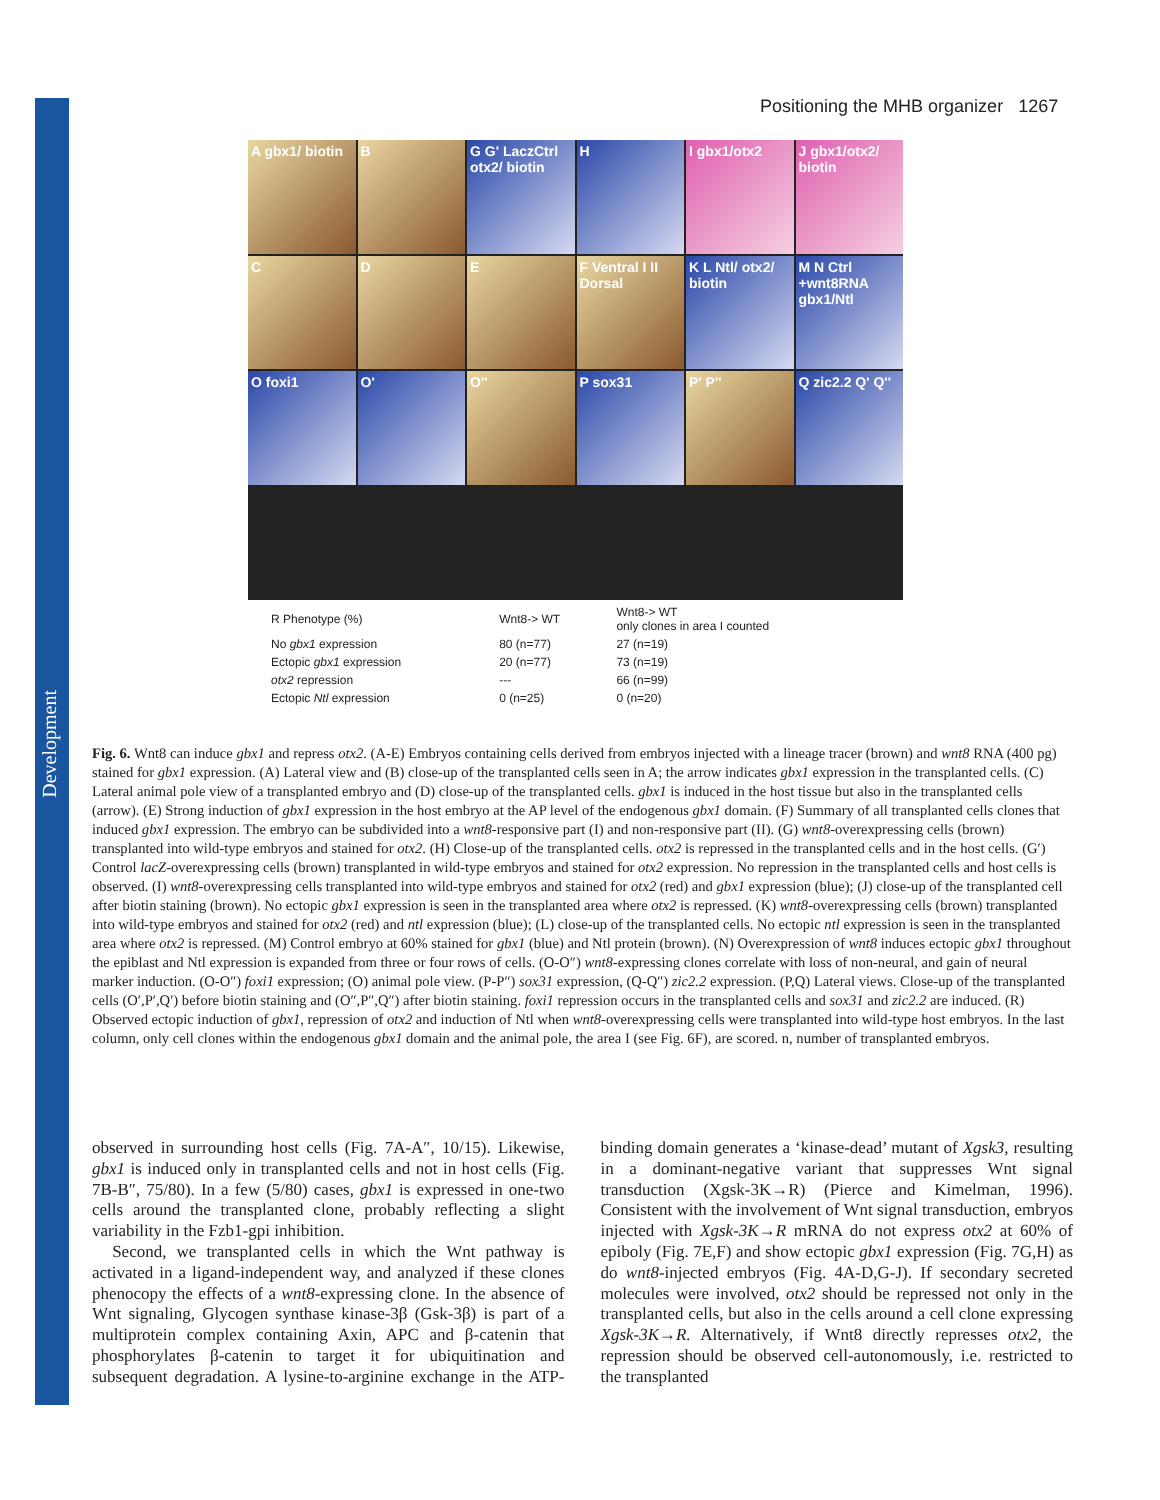Development
Positioning the MHB organizer 1267
A gbx1/ biotin
B
G G' LaczCtrl otx2/ biotin
H
I gbx1/otx2
J gbx1/otx2/ biotin
C
D
E
F Ventral I II Dorsal
K L Ntl/ otx2/ biotin
M N Ctrl +wnt8RNA gbx1/Ntl
O foxi1
O'
O''
P sox31
P' P''
Q zic2.2 Q' Q''
| R Phenotype (%) | Wnt8-> WT | Wnt8-> WT only clones in area I counted |
| --- | --- | --- |
| No gbx1 expression | 80 (n=77) | 27 (n=19) |
| Ectopic gbx1 expression | 20 (n=77) | 73 (n=19) |
| otx2 repression | --- | 66 (n=99) |
| Ectopic Ntl expression | 0 (n=25) | 0 (n=20) |
Fig. 6. Wnt8 can induce gbx1 and repress otx2. (A-E) Embryos containing cells derived from embryos injected with a lineage tracer (brown) and wnt8 RNA (400 pg) stained for gbx1 expression. (A) Lateral view and (B) close-up of the transplanted cells seen in A; the arrow indicates gbx1 expression in the transplanted cells. (C) Lateral animal pole view of a transplanted embryo and (D) close-up of the transplanted cells. gbx1 is induced in the host tissue but also in the transplanted cells (arrow). (E) Strong induction of gbx1 expression in the host embryo at the AP level of the endogenous gbx1 domain. (F) Summary of all transplanted cells clones that induced gbx1 expression. The embryo can be subdivided into a wnt8-responsive part (I) and non-responsive part (II). (G) wnt8-overexpressing cells (brown) transplanted into wild-type embryos and stained for otx2. (H) Close-up of the transplanted cells. otx2 is repressed in the transplanted cells and in the host cells. (G′) Control lacZ-overexpressing cells (brown) transplanted in wild-type embryos and stained for otx2 expression. No repression in the transplanted cells and host cells is observed. (I) wnt8-overexpressing cells transplanted into wild-type embryos and stained for otx2 (red) and gbx1 expression (blue); (J) close-up of the transplanted cell after biotin staining (brown). No ectopic gbx1 expression is seen in the transplanted area where otx2 is repressed. (K) wnt8-overexpressing cells (brown) transplanted into wild-type embryos and stained for otx2 (red) and ntl expression (blue); (L) close-up of the transplanted cells. No ectopic ntl expression is seen in the transplanted area where otx2 is repressed. (M) Control embryo at 60% stained for gbx1 (blue) and Ntl protein (brown). (N) Overexpression of wnt8 induces ectopic gbx1 throughout the epiblast and Ntl expression is expanded from three or four rows of cells. (O-O″) wnt8-expressing clones correlate with loss of non-neural, and gain of neural marker induction. (O-O″) foxi1 expression; (O) animal pole view. (P-P″) sox31 expression, (Q-Q″) zic2.2 expression. (P,Q) Lateral views. Close-up of the transplanted cells (O′,P′,Q′) before biotin staining and (O″,P″,Q″) after biotin staining. foxi1 repression occurs in the transplanted cells and sox31 and zic2.2 are induced. (R) Observed ectopic induction of gbx1, repression of otx2 and induction of Ntl when wnt8-overexpressing cells were transplanted into wild-type host embryos. In the last column, only cell clones within the endogenous gbx1 domain and the animal pole, the area I (see Fig. 6F), are scored. n, number of transplanted embryos.
observed in surrounding host cells (Fig. 7A-A″, 10/15). Likewise, gbx1 is induced only in transplanted cells and not in host cells (Fig. 7B-B″, 75/80). In a few (5/80) cases, gbx1 is expressed in one-two cells around the transplanted clone, probably reflecting a slight variability in the Fzb1-gpi inhibition.
Second, we transplanted cells in which the Wnt pathway is activated in a ligand-independent way, and analyzed if these clones phenocopy the effects of a wnt8-expressing clone. In the absence of Wnt signaling, Glycogen synthase kinase-3β (Gsk-3β) is part of a multiprotein complex containing Axin, APC and β-catenin that phosphorylates β-catenin to target it for ubiquitination and subsequent degradation. A lysine-to-arginine exchange in the ATP-binding domain generates a ‘kinase-dead’ mutant of Xgsk3, resulting in a dominant-negative variant that suppresses Wnt signal transduction (Xgsk-3K→R) (Pierce and Kimelman, 1996). Consistent with the involvement of Wnt signal transduction, embryos injected with Xgsk-3K→R mRNA do not express otx2 at 60% of epiboly (Fig. 7E,F) and show ectopic gbx1 expression (Fig. 7G,H) as do wnt8-injected embryos (Fig. 4A-D,G-J). If secondary secreted molecules were involved, otx2 should be repressed not only in the transplanted cells, but also in the cells around a cell clone expressing Xgsk-3K→R. Alternatively, if Wnt8 directly represses otx2, the repression should be observed cell-autonomously, i.e. restricted to the transplanted